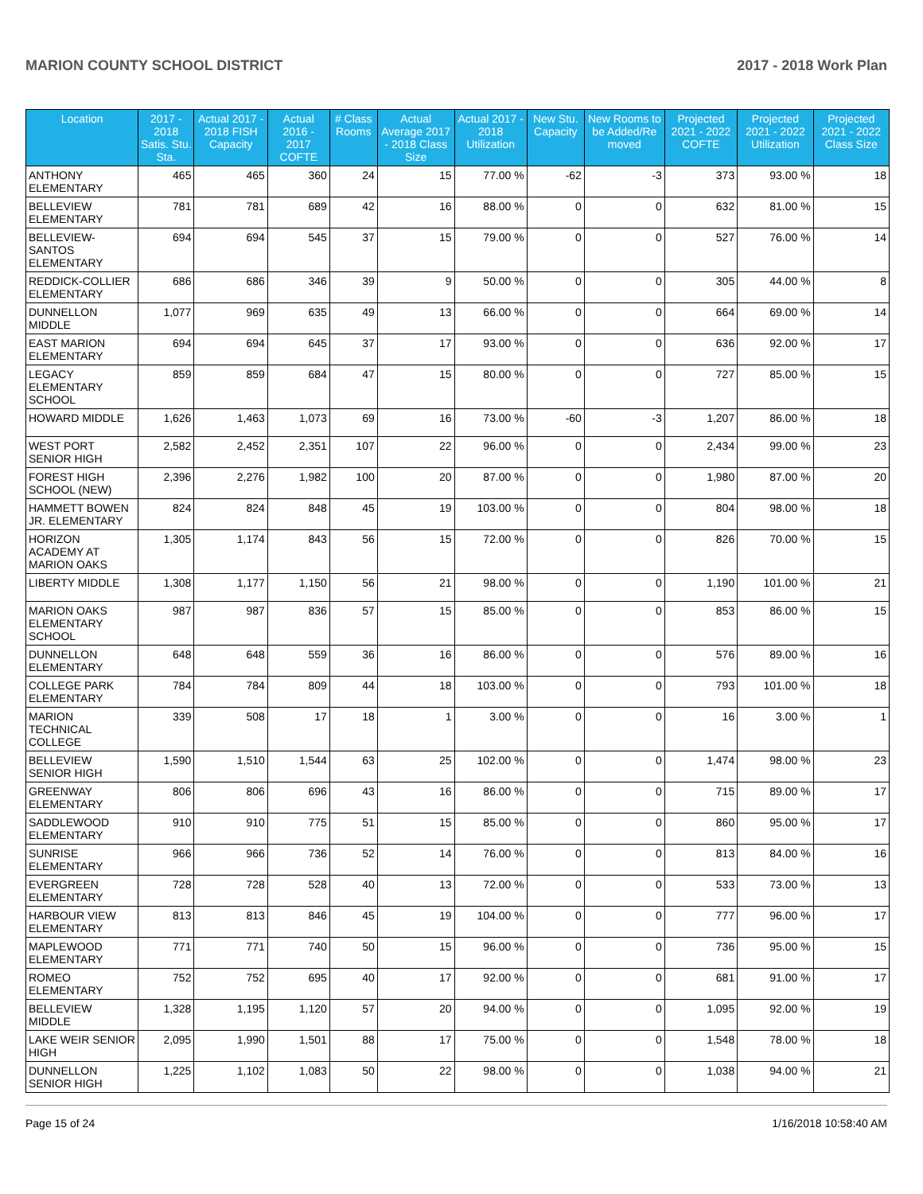MARION COUNTY SCHOOL DISTRICT 2017 - 2018 Work Plan
| Location | 2017 - 2018 Satis. Stu. Sta. | Actual 2017 - 2018 FISH Capacity | Actual 2016 - 2017 COFTE | # Class Rooms | Actual Average 2017 - 2018 Class Size | Actual 2017 - 2018 Utilization | New Stu. Capacity | New Rooms to be Added/Re moved | Projected 2021 - 2022 COFTE | Projected 2021 - 2022 Utilization | Projected 2021 - 2022 Class Size |
| --- | --- | --- | --- | --- | --- | --- | --- | --- | --- | --- | --- |
| ANTHONY ELEMENTARY | 465 | 465 | 360 | 24 | 15 | 77.00 % | -62 | -3 | 373 | 93.00 % | 18 |
| BELLEVIEW ELEMENTARY | 781 | 781 | 689 | 42 | 16 | 88.00 % | 0 | 0 | 632 | 81.00 % | 15 |
| BELLEVIEW-SANTOS ELEMENTARY | 694 | 694 | 545 | 37 | 15 | 79.00 % | 0 | 0 | 527 | 76.00 % | 14 |
| REDDICK-COLLIER ELEMENTARY | 686 | 686 | 346 | 39 | 9 | 50.00 % | 0 | 0 | 305 | 44.00 % | 8 |
| DUNNELLON MIDDLE | 1,077 | 969 | 635 | 49 | 13 | 66.00 % | 0 | 0 | 664 | 69.00 % | 14 |
| EAST MARION ELEMENTARY | 694 | 694 | 645 | 37 | 17 | 93.00 % | 0 | 0 | 636 | 92.00 % | 17 |
| LEGACY ELEMENTARY SCHOOL | 859 | 859 | 684 | 47 | 15 | 80.00 % | 0 | 0 | 727 | 85.00 % | 15 |
| HOWARD MIDDLE | 1,626 | 1,463 | 1,073 | 69 | 16 | 73.00 % | -60 | -3 | 1,207 | 86.00 % | 18 |
| WEST PORT SENIOR HIGH | 2,582 | 2,452 | 2,351 | 107 | 22 | 96.00 % | 0 | 0 | 2,434 | 99.00 % | 23 |
| FOREST HIGH SCHOOL (NEW) | 2,396 | 2,276 | 1,982 | 100 | 20 | 87.00 % | 0 | 0 | 1,980 | 87.00 % | 20 |
| HAMMETT BOWEN JR. ELEMENTARY | 824 | 824 | 848 | 45 | 19 | 103.00 % | 0 | 0 | 804 | 98.00 % | 18 |
| HORIZON ACADEMY AT MARION OAKS | 1,305 | 1,174 | 843 | 56 | 15 | 72.00 % | 0 | 0 | 826 | 70.00 % | 15 |
| LIBERTY MIDDLE | 1,308 | 1,177 | 1,150 | 56 | 21 | 98.00 % | 0 | 0 | 1,190 | 101.00 % | 21 |
| MARION OAKS ELEMENTARY SCHOOL | 987 | 987 | 836 | 57 | 15 | 85.00 % | 0 | 0 | 853 | 86.00 % | 15 |
| DUNNELLON ELEMENTARY | 648 | 648 | 559 | 36 | 16 | 86.00 % | 0 | 0 | 576 | 89.00 % | 16 |
| COLLEGE PARK ELEMENTARY | 784 | 784 | 809 | 44 | 18 | 103.00 % | 0 | 0 | 793 | 101.00 % | 18 |
| MARION TECHNICAL COLLEGE | 339 | 508 | 17 | 18 | 1 | 3.00 % | 0 | 0 | 16 | 3.00 % | 1 |
| BELLEVIEW SENIOR HIGH | 1,590 | 1,510 | 1,544 | 63 | 25 | 102.00 % | 0 | 0 | 1,474 | 98.00 % | 23 |
| GREENWAY ELEMENTARY | 806 | 806 | 696 | 43 | 16 | 86.00 % | 0 | 0 | 715 | 89.00 % | 17 |
| SADDLEWOOD ELEMENTARY | 910 | 910 | 775 | 51 | 15 | 85.00 % | 0 | 0 | 860 | 95.00 % | 17 |
| SUNRISE ELEMENTARY | 966 | 966 | 736 | 52 | 14 | 76.00 % | 0 | 0 | 813 | 84.00 % | 16 |
| EVERGREEN ELEMENTARY | 728 | 728 | 528 | 40 | 13 | 72.00 % | 0 | 0 | 533 | 73.00 % | 13 |
| HARBOUR VIEW ELEMENTARY | 813 | 813 | 846 | 45 | 19 | 104.00 % | 0 | 0 | 777 | 96.00 % | 17 |
| MAPLEWOOD ELEMENTARY | 771 | 771 | 740 | 50 | 15 | 96.00 % | 0 | 0 | 736 | 95.00 % | 15 |
| ROMEO ELEMENTARY | 752 | 752 | 695 | 40 | 17 | 92.00 % | 0 | 0 | 681 | 91.00 % | 17 |
| BELLEVIEW MIDDLE | 1,328 | 1,195 | 1,120 | 57 | 20 | 94.00 % | 0 | 0 | 1,095 | 92.00 % | 19 |
| LAKE WEIR SENIOR HIGH | 2,095 | 1,990 | 1,501 | 88 | 17 | 75.00 % | 0 | 0 | 1,548 | 78.00 % | 18 |
| DUNNELLON SENIOR HIGH | 1,225 | 1,102 | 1,083 | 50 | 22 | 98.00 % | 0 | 0 | 1,038 | 94.00 % | 21 |
Page 15 of 24 1/16/2018 10:58:40 AM